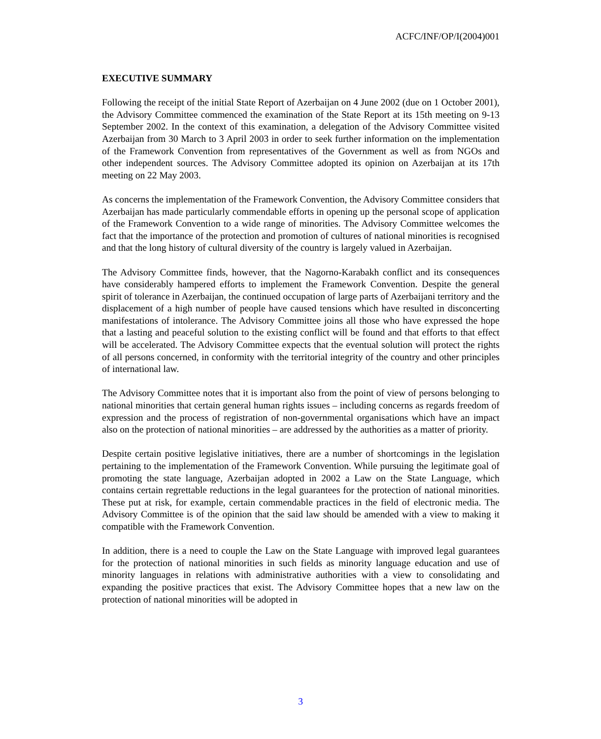ACFC/INF/OP/I(2004)001
EXECUTIVE SUMMARY
Following the receipt of the initial State Report of Azerbaijan on 4 June 2002 (due on 1 October 2001), the Advisory Committee commenced the examination of the State Report at its 15th meeting on 9-13 September 2002. In the context of this examination, a delegation of the Advisory Committee visited Azerbaijan from 30 March to 3 April 2003 in order to seek further information on the implementation of the Framework Convention from representatives of the Government as well as from NGOs and other independent sources. The Advisory Committee adopted its opinion on Azerbaijan at its 17th meeting on 22 May 2003.
As concerns the implementation of the Framework Convention, the Advisory Committee considers that Azerbaijan has made particularly commendable efforts in opening up the personal scope of application of the Framework Convention to a wide range of minorities. The Advisory Committee welcomes the fact that the importance of the protection and promotion of cultures of national minorities is recognised and that the long history of cultural diversity of the country is largely valued in Azerbaijan.
The Advisory Committee finds, however, that the Nagorno-Karabakh conflict and its consequences have considerably hampered efforts to implement the Framework Convention. Despite the general spirit of tolerance in Azerbaijan, the continued occupation of large parts of Azerbaijani territory and the displacement of a high number of people have caused tensions which have resulted in disconcerting manifestations of intolerance. The Advisory Committee joins all those who have expressed the hope that a lasting and peaceful solution to the existing conflict will be found and that efforts to that effect will be accelerated. The Advisory Committee expects that the eventual solution will protect the rights of all persons concerned, in conformity with the territorial integrity of the country and other principles of international law.
The Advisory Committee notes that it is important also from the point of view of persons belonging to national minorities that certain general human rights issues – including concerns as regards freedom of expression and the process of registration of non-governmental organisations which have an impact also on the protection of national minorities – are addressed by the authorities as a matter of priority.
Despite certain positive legislative initiatives, there are a number of shortcomings in the legislation pertaining to the implementation of the Framework Convention. While pursuing the legitimate goal of promoting the state language, Azerbaijan adopted in 2002 a Law on the State Language, which contains certain regrettable reductions in the legal guarantees for the protection of national minorities. These put at risk, for example, certain commendable practices in the field of electronic media. The Advisory Committee is of the opinion that the said law should be amended with a view to making it compatible with the Framework Convention.
In addition, there is a need to couple the Law on the State Language with improved legal guarantees for the protection of national minorities in such fields as minority language education and use of minority languages in relations with administrative authorities with a view to consolidating and expanding the positive practices that exist. The Advisory Committee hopes that a new law on the protection of national minorities will be adopted in
3